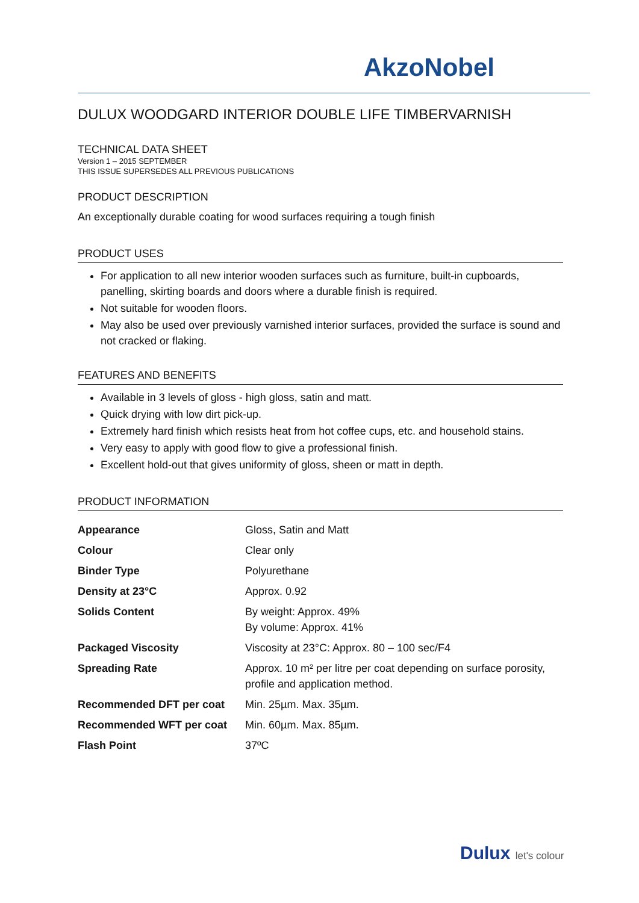AkzoNobel
DULUX WOODGARD INTERIOR DOUBLE LIFE TIMBERVARNISH
TECHNICAL DATA SHEET
Version 1 – 2015 SEPTEMBER
THIS ISSUE SUPERSEDES ALL PREVIOUS PUBLICATIONS
PRODUCT DESCRIPTION
An exceptionally durable coating for wood surfaces requiring a tough finish
PRODUCT USES
For application to all new interior wooden surfaces such as furniture, built-in cupboards, panelling, skirting boards and doors where a durable finish is required.
Not suitable for wooden floors.
May also be used over previously varnished interior surfaces, provided the surface is sound and not cracked or flaking.
FEATURES AND BENEFITS
Available in 3 levels of gloss - high gloss, satin and matt.
Quick drying with low dirt pick-up.
Extremely hard finish which resists heat from hot coffee cups, etc. and household stains.
Very easy to apply with good flow to give a professional finish.
Excellent hold-out that gives uniformity of gloss, sheen or matt in depth.
PRODUCT INFORMATION
| Appearance | Gloss, Satin and Matt |
| Colour | Clear only |
| Binder Type | Polyurethane |
| Density at 23°C | Approx. 0.92 |
| Solids Content | By weight: Approx. 49% By volume: Approx. 41% |
| Packaged Viscosity | Viscosity at 23°C: Approx. 80 – 100 sec/F4 |
| Spreading Rate | Approx. 10 m² per litre per coat depending on surface porosity, profile and application method. |
| Recommended DFT per coat | Min. 25µm. Max. 35µm. |
| Recommended WFT per coat | Min. 60µm. Max. 85µm. |
| Flash Point | 37ºC |
Dulux let's colour